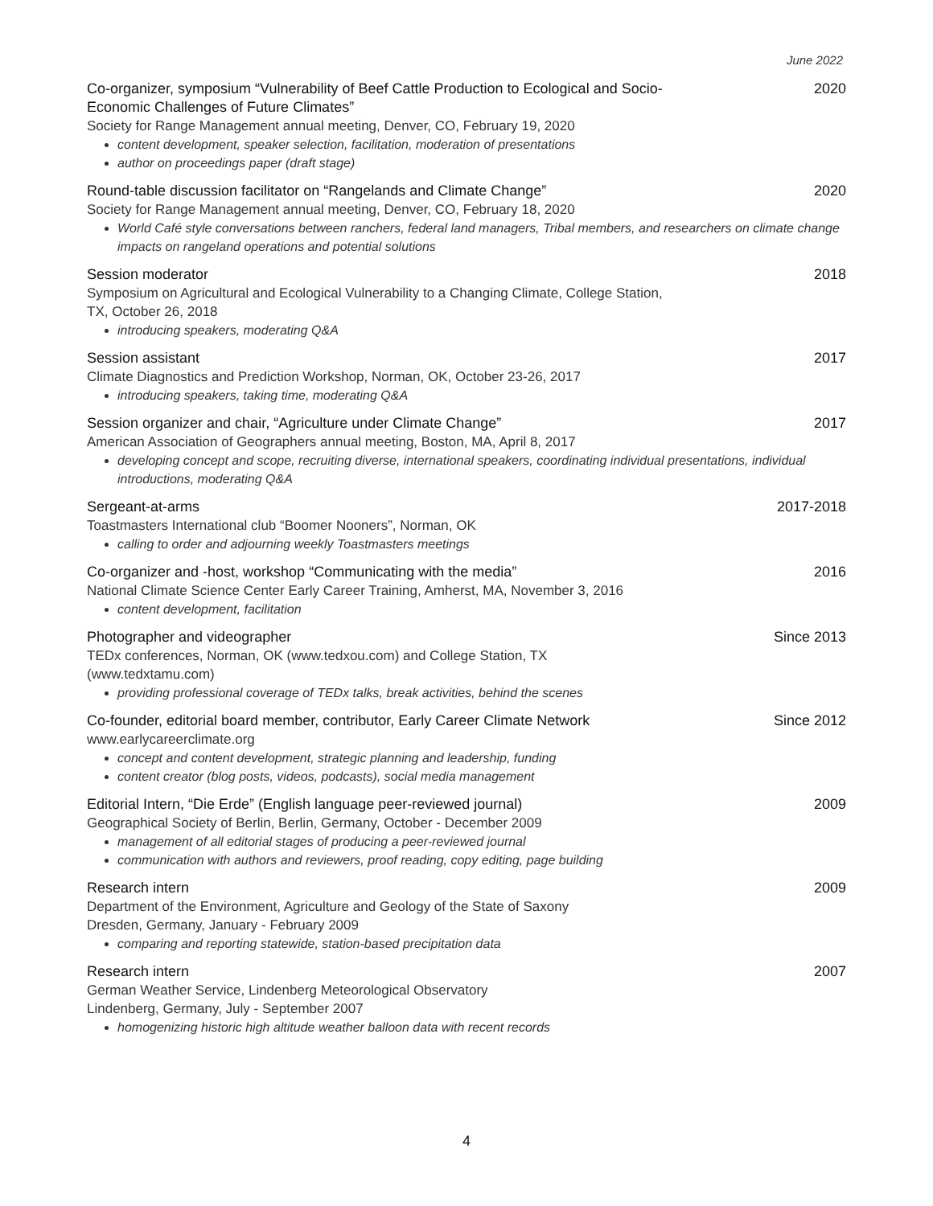June 2022
Co-organizer, symposium “Vulnerability of Beef Cattle Production to Ecological and Socio-Economic Challenges of Future Climates” 2020
Society for Range Management annual meeting, Denver, CO, February 19, 2020
content development, speaker selection, facilitation, moderation of presentations
author on proceedings paper (draft stage)
Round-table discussion facilitator on “Rangelands and Climate Change” 2020
Society for Range Management annual meeting, Denver, CO, February 18, 2020
World Café style conversations between ranchers, federal land managers, Tribal members, and researchers on climate change impacts on rangeland operations and potential solutions
Session moderator 2018
Symposium on Agricultural and Ecological Vulnerability to a Changing Climate, College Station, TX, October 26, 2018
introducing speakers, moderating Q&A
Session assistant 2017
Climate Diagnostics and Prediction Workshop, Norman, OK, October 23-26, 2017
introducing speakers, taking time, moderating Q&A
Session organizer and chair, “Agriculture under Climate Change” 2017
American Association of Geographers annual meeting, Boston, MA, April 8, 2017
developing concept and scope, recruiting diverse, international speakers, coordinating individual presentations, individual introductions, moderating Q&A
Sergeant-at-arms 2017-2018
Toastmasters International club “Boomer Nooners”, Norman, OK
calling to order and adjourning weekly Toastmasters meetings
Co-organizer and -host, workshop “Communicating with the media” 2016
National Climate Science Center Early Career Training, Amherst, MA, November 3, 2016
content development, facilitation
Photographer and videographer Since 2013
TEDx conferences, Norman, OK (www.tedxou.com) and College Station, TX (www.tedxtamu.com)
providing professional coverage of TEDx talks, break activities, behind the scenes
Co-founder, editorial board member, contributor, Early Career Climate Network Since 2012
www.earlycareerclimate.org
concept and content development, strategic planning and leadership, funding
content creator (blog posts, videos, podcasts), social media management
Editorial Intern, “Die Erde” (English language peer-reviewed journal) 2009
Geographical Society of Berlin, Berlin, Germany, October - December 2009
management of all editorial stages of producing a peer-reviewed journal
communication with authors and reviewers, proof reading, copy editing, page building
Research intern 2009
Department of the Environment, Agriculture and Geology of the State of Saxony
Dresden, Germany, January - February 2009
comparing and reporting statewide, station-based precipitation data
Research intern 2007
German Weather Service, Lindenberg Meteorological Observatory
Lindenberg, Germany, July - September 2007
homogenizing historic high altitude weather balloon data with recent records
4